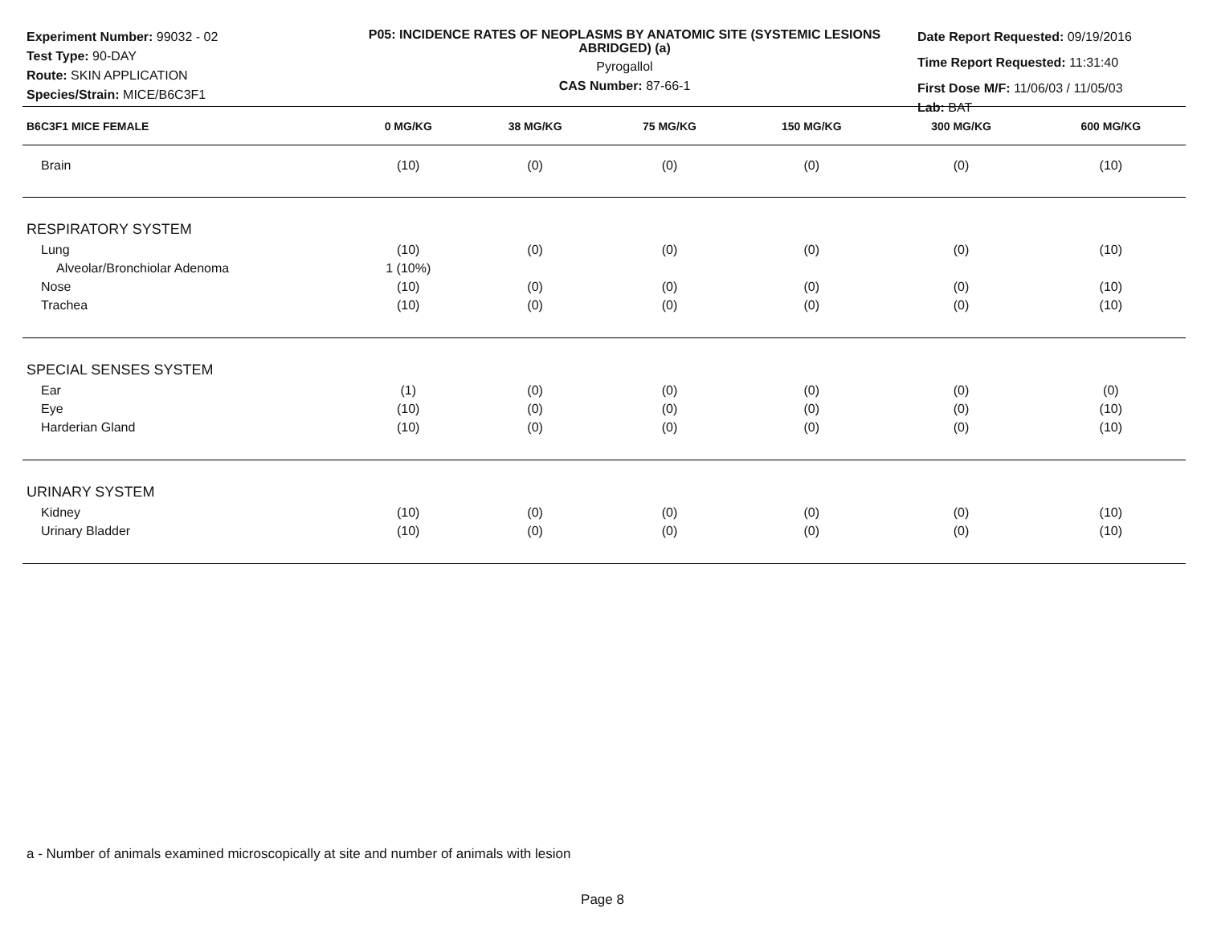Experiment Number: 99032 - 02
Test Type: 90-DAY
Route: SKIN APPLICATION
Species/Strain: MICE/B6C3F1
P05: INCIDENCE RATES OF NEOPLASMS BY ANATOMIC SITE (SYSTEMIC LESIONS ABRIDGED) (a)
Pyrogallol
CAS Number: 87-66-1
Date Report Requested: 09/19/2016
Time Report Requested: 11:31:40
First Dose M/F: 11/06/03 / 11/05/03
Lab: BAT
| B6C3F1 MICE FEMALE | 0 MG/KG | 38 MG/KG | 75 MG/KG | 150 MG/KG | 300 MG/KG | 600 MG/KG |
| --- | --- | --- | --- | --- | --- | --- |
| Brain | (10) | (0) | (0) | (0) | (0) | (10) |
| RESPIRATORY SYSTEM | | | | | | |
| Lung | (10) | (0) | (0) | (0) | (0) | (10) |
| Alveolar/Bronchiolar Adenoma | 1 (10%) | | | | | |
| Nose | (10) | (0) | (0) | (0) | (0) | (10) |
| Trachea | (10) | (0) | (0) | (0) | (0) | (10) |
| SPECIAL SENSES SYSTEM | | | | | | |
| Ear | (1) | (0) | (0) | (0) | (0) | (0) |
| Eye | (10) | (0) | (0) | (0) | (0) | (10) |
| Harderian Gland | (10) | (0) | (0) | (0) | (0) | (10) |
| URINARY SYSTEM | | | | | | |
| Kidney | (10) | (0) | (0) | (0) | (0) | (10) |
| Urinary Bladder | (10) | (0) | (0) | (0) | (0) | (10) |
a - Number of animals examined microscopically at site and number of animals with lesion
Page 8